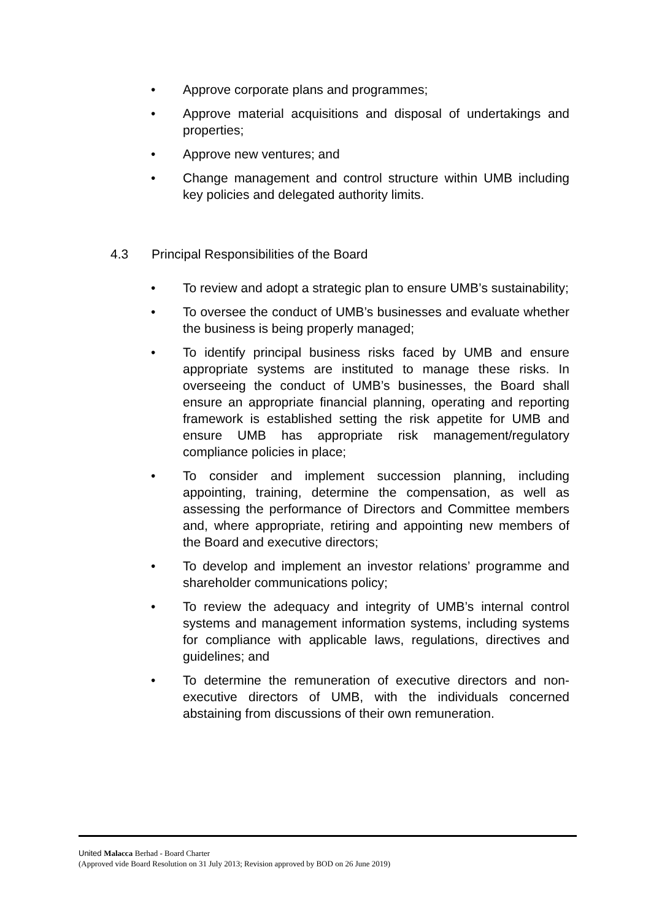• Approve corporate plans and programmes;
• Approve material acquisitions and disposal of undertakings and properties;
• Approve new ventures; and
• Change management and control structure within UMB including key policies and delegated authority limits.
4.3 Principal Responsibilities of the Board
• To review and adopt a strategic plan to ensure UMB’s sustainability;
• To oversee the conduct of UMB’s businesses and evaluate whether the business is being properly managed;
• To identify principal business risks faced by UMB and ensure appropriate systems are instituted to manage these risks. In overseeing the conduct of UMB’s businesses, the Board shall ensure an appropriate financial planning, operating and reporting framework is established setting the risk appetite for UMB and ensure UMB has appropriate risk management/regulatory compliance policies in place;
• To consider and implement succession planning, including appointing, training, determine the compensation, as well as assessing the performance of Directors and Committee members and, where appropriate, retiring and appointing new members of the Board and executive directors;
• To develop and implement an investor relations’ programme and shareholder communications policy;
• To review the adequacy and integrity of UMB’s internal control systems and management information systems, including systems for compliance with applicable laws, regulations, directives and guidelines; and
• To determine the remuneration of executive directors and non-executive directors of UMB, with the individuals concerned abstaining from discussions of their own remuneration.
United Malacca Berhad - Board Charter
(Approved vide Board Resolution on 31 July 2013; Revision approved by BOD on 26 June 2019)